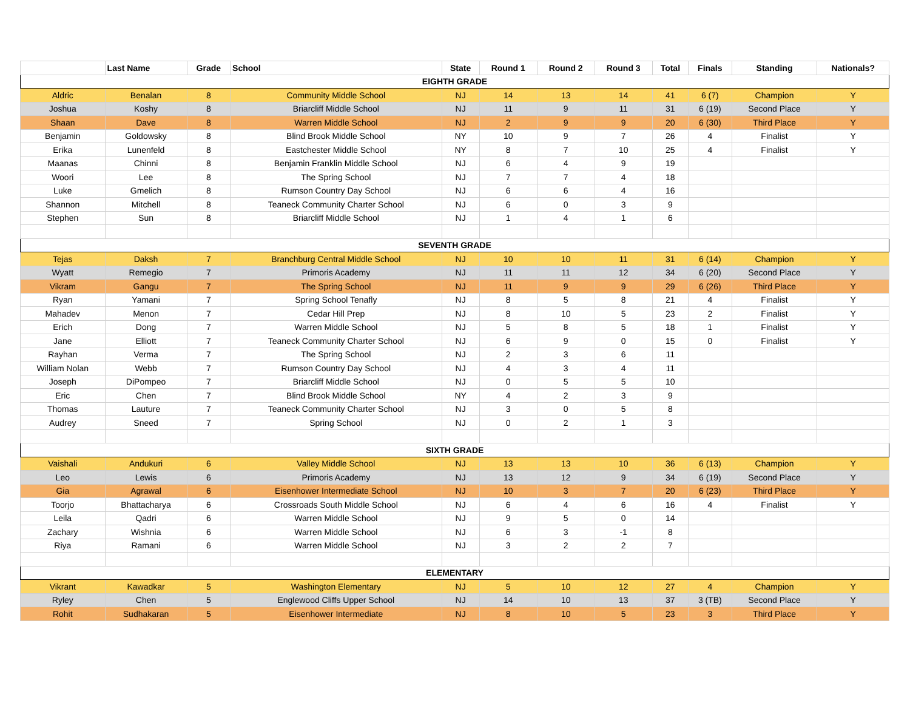| | Last Name | Grade | School | State | Round 1 | Round 2 | Round 3 | Total | Finals | Standing | Nationals? |
| --- | --- | --- | --- | --- | --- | --- | --- | --- | --- | --- | --- |
| EIGHTH GRADE | | | | | | | | | | | |
| Aldric | Benalan | 8 | Community Middle School | NJ | 14 | 13 | 14 | 41 | 6 (7) | Champion | Y |
| Joshua | Koshy | 8 | Briarcliff Middle School | NJ | 11 | 9 | 11 | 31 | 6 (19) | Second Place | Y |
| Shaan | Dave | 8 | Warren Middle School | NJ | 2 | 9 | 9 | 20 | 6 (30) | Third Place | Y |
| Benjamin | Goldowsky | 8 | Blind Brook Middle School | NY | 10 | 9 | 7 | 26 | 4 | Finalist | Y |
| Erika | Lunenfeld | 8 | Eastchester Middle School | NY | 8 | 7 | 10 | 25 | 4 | Finalist | Y |
| Maanas | Chinni | 8 | Benjamin Franklin Middle School | NJ | 6 | 4 | 9 | 19 | | | |
| Woori | Lee | 8 | The Spring School | NJ | 7 | 7 | 4 | 18 | | | |
| Luke | Gmelich | 8 | Rumson Country Day School | NJ | 6 | 6 | 4 | 16 | | | |
| Shannon | Mitchell | 8 | Teaneck Community Charter School | NJ | 6 | 0 | 3 | 9 | | | |
| Stephen | Sun | 8 | Briarcliff Middle School | NJ | 1 | 4 | 1 | 6 | | | |
| SEVENTH GRADE | | | | | | | | | | | |
| Tejas | Daksh | 7 | Branchburg Central Middle School | NJ | 10 | 10 | 11 | 31 | 6 (14) | Champion | Y |
| Wyatt | Remegio | 7 | Primoris Academy | NJ | 11 | 11 | 12 | 34 | 6 (20) | Second Place | Y |
| Vikram | Gangu | 7 | The Spring School | NJ | 11 | 9 | 9 | 29 | 6 (26) | Third Place | Y |
| Ryan | Yamani | 7 | Spring School Tenafly | NJ | 8 | 5 | 8 | 21 | 4 | Finalist | Y |
| Mahadev | Menon | 7 | Cedar Hill Prep | NJ | 8 | 10 | 5 | 23 | 2 | Finalist | Y |
| Erich | Dong | 7 | Warren Middle School | NJ | 5 | 8 | 5 | 18 | 1 | Finalist | Y |
| Jane | Elliott | 7 | Teaneck Community Charter School | NJ | 6 | 9 | 0 | 15 | 0 | Finalist | Y |
| Rayhan | Verma | 7 | The Spring School | NJ | 2 | 3 | 6 | 11 | | | |
| William Nolan | Webb | 7 | Rumson Country Day School | NJ | 4 | 3 | 4 | 11 | | | |
| Joseph | DiPompeo | 7 | Briarcliff Middle School | NJ | 0 | 5 | 5 | 10 | | | |
| Eric | Chen | 7 | Blind Brook Middle School | NY | 4 | 2 | 3 | 9 | | | |
| Thomas | Lauture | 7 | Teaneck Community Charter School | NJ | 3 | 0 | 5 | 8 | | | |
| Audrey | Sneed | 7 | Spring School | NJ | 0 | 2 | 1 | 3 | | | |
| SIXTH GRADE | | | | | | | | | | | |
| Vaishali | Andukuri | 6 | Valley Middle School | NJ | 13 | 13 | 10 | 36 | 6 (13) | Champion | Y |
| Leo | Lewis | 6 | Primoris Academy | NJ | 13 | 12 | 9 | 34 | 6 (19) | Second Place | Y |
| Gia | Agrawal | 6 | Eisenhower Intermediate School | NJ | 10 | 3 | 7 | 20 | 6 (23) | Third Place | Y |
| Toorjo | Bhattacharya | 6 | Crossroads South Middle School | NJ | 6 | 4 | 6 | 16 | 4 | Finalist | Y |
| Leila | Qadri | 6 | Warren Middle School | NJ | 9 | 5 | 0 | 14 | | | |
| Zachary | Wishnia | 6 | Warren Middle School | NJ | 6 | 3 | -1 | 8 | | | |
| Riya | Ramani | 6 | Warren Middle School | NJ | 3 | 2 | 2 | 7 | | | |
| ELEMENTARY | | | | | | | | | | | |
| Vikrant | Kawadkar | 5 | Washington Elementary | NJ | 5 | 10 | 12 | 27 | 4 | Champion | Y |
| Ryley | Chen | 5 | Englewood Cliffs Upper School | NJ | 14 | 10 | 13 | 37 | 3 (TB) | Second Place | Y |
| Rohit | Sudhakaran | 5 | Eisenhower Intermediate | NJ | 8 | 10 | 5 | 23 | 3 | Third Place | Y |